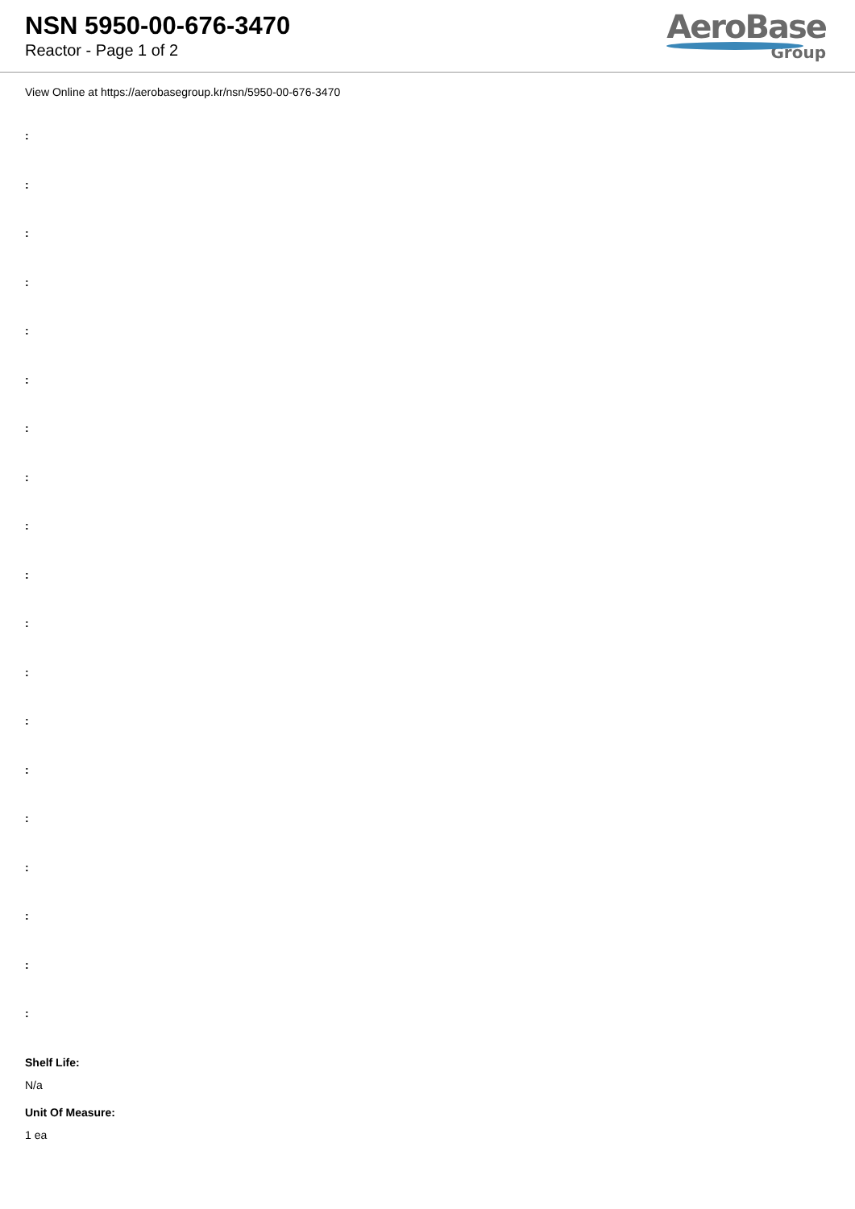NSN 5950-00-676-3470
Reactor - Page 1 of 2
AeroBase
Group
View Online at https://aerobasegroup.kr/nsn/5950-00-676-3470
:
:
:
:
:
:
:
:
:
:
:
:
:
:
:
:
:
:
:
Shelf Life:
N/a
Unit Of Measure:
1 ea